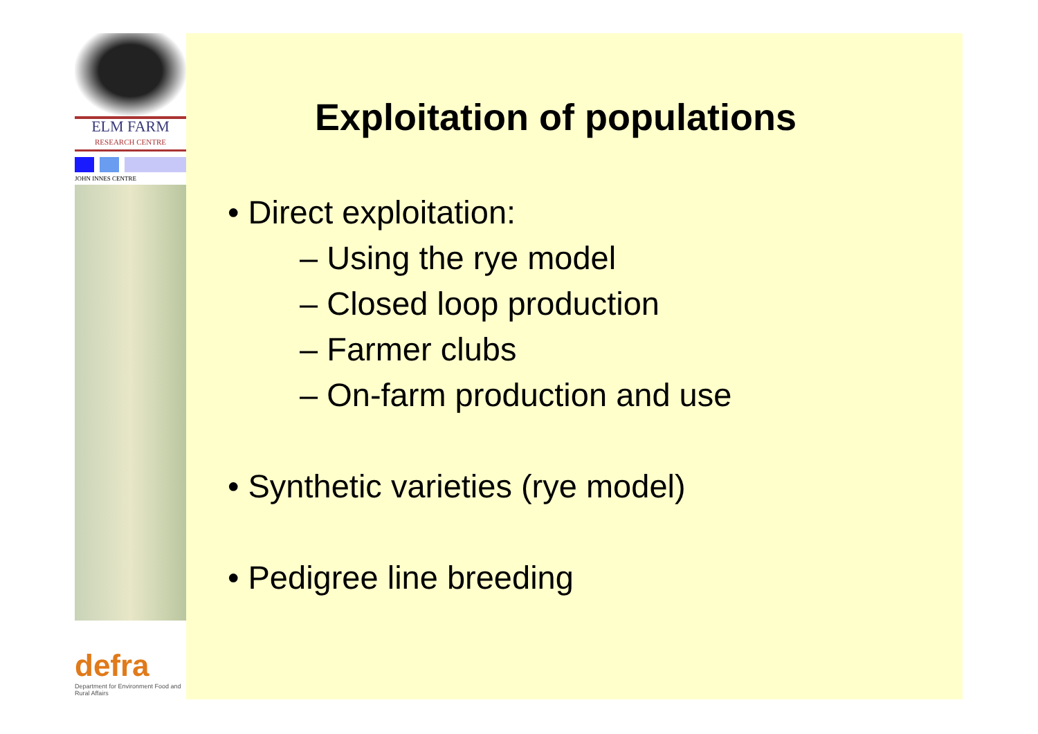ELM FARM
RESEARCH CENTRE
JOHN INNES CENTRE
defra
Department for Environment Food and Rural Affairs
Exploitation of populations
• Direct exploitation:
– Using the rye model
– Closed loop production
– Farmer clubs
– On-farm production and use
• Synthetic varieties (rye model)
• Pedigree line breeding